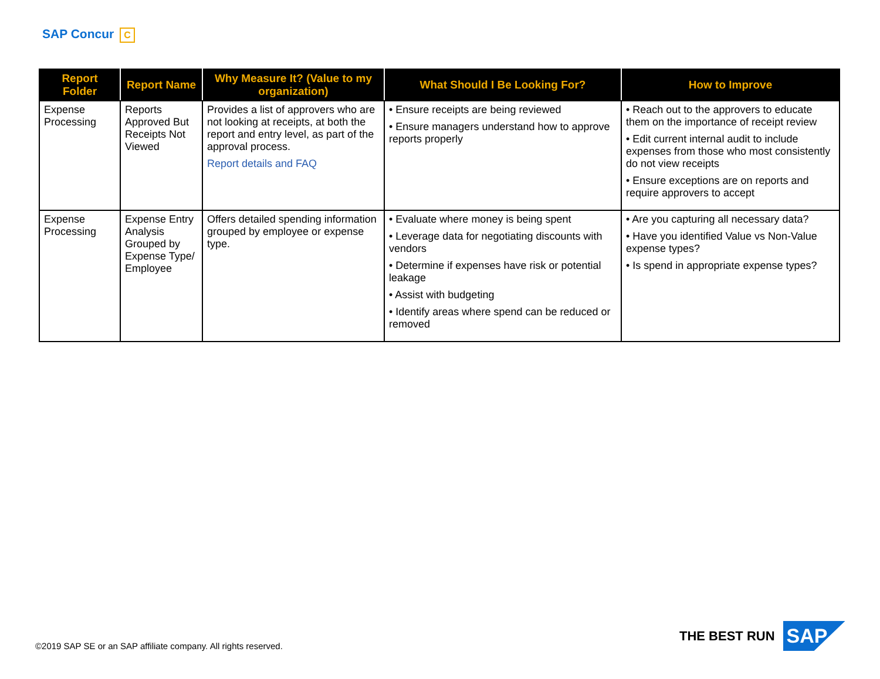SAP Concur C
| Report Folder | Report Name | Why Measure It? (Value to my organization) | What Should I Be Looking For? | How to Improve |
| --- | --- | --- | --- | --- |
| Expense Processing | Reports Approved But Receipts Not Viewed | Provides a list of approvers who are not looking at receipts, at both the report and entry level, as part of the approval process. Report details and FAQ | • Ensure receipts are being reviewed • Ensure managers understand how to approve reports properly | • Reach out to the approvers to educate them on the importance of receipt review • Edit current internal audit to include expenses from those who most consistently do not view receipts • Ensure exceptions are on reports and require approvers to accept |
| Expense Processing | Expense Entry Analysis Grouped by Expense Type/ Employee | Offers detailed spending information grouped by employee or expense type. | • Evaluate where money is being spent • Leverage data for negotiating discounts with vendors • Determine if expenses have risk or potential leakage • Assist with budgeting • Identify areas where spend can be reduced or removed | • Are you capturing all necessary data? • Have you identified Value vs Non-Value expense types? • Is spend in appropriate expense types? |
©2019 SAP SE or an SAP affiliate company. All rights reserved.
THE BEST RUN SAP